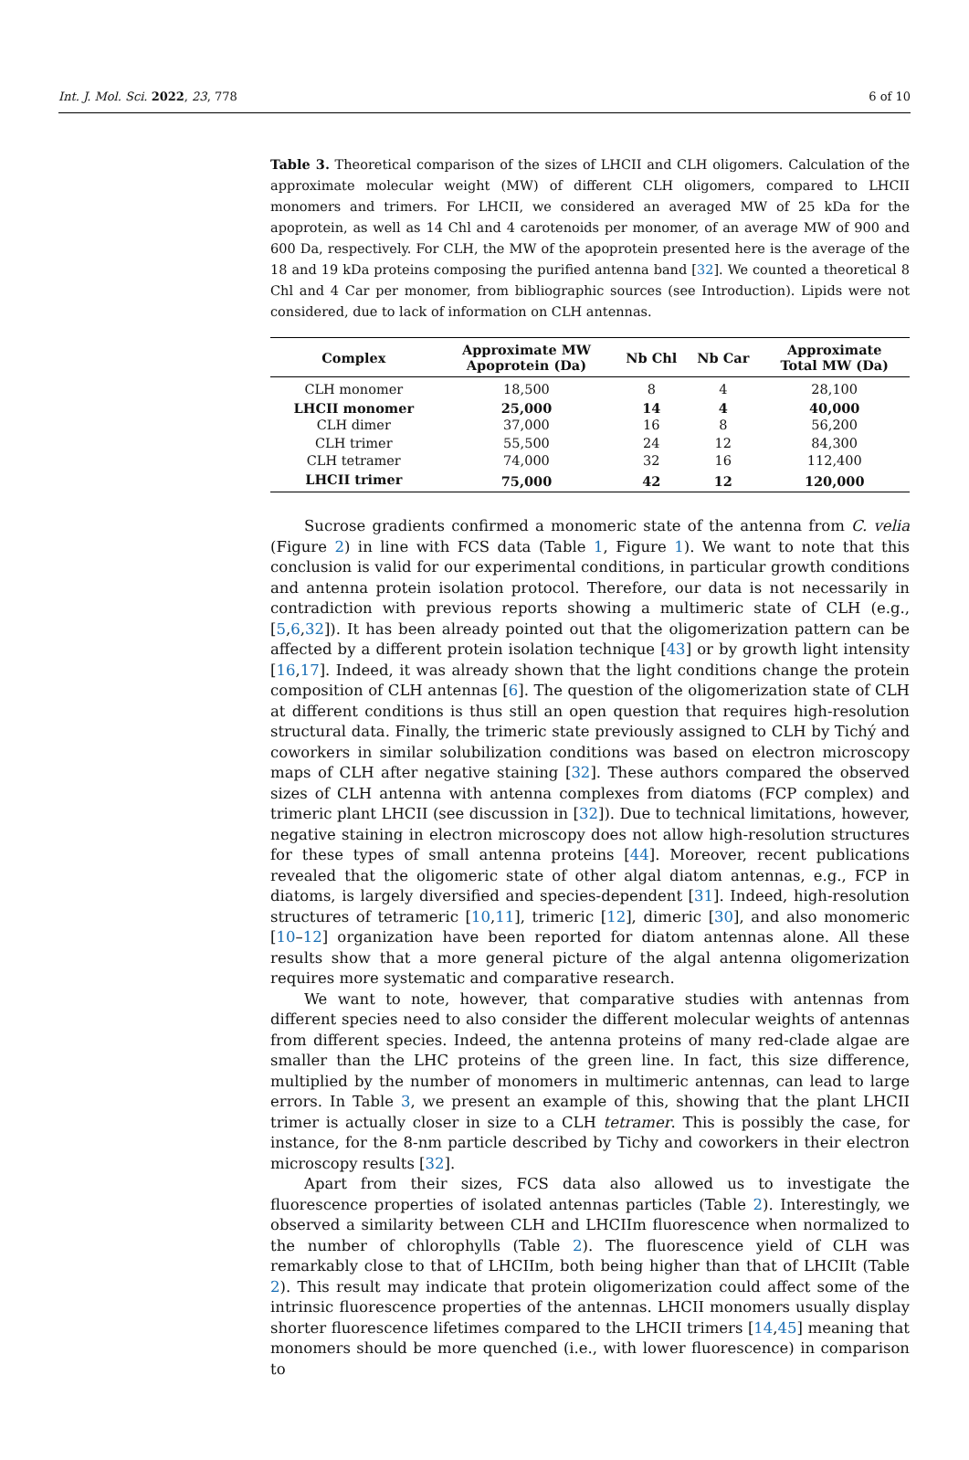Int. J. Mol. Sci. 2022, 23, 778 6 of 10
Table 3. Theoretical comparison of the sizes of LHCII and CLH oligomers. Calculation of the approximate molecular weight (MW) of different CLH oligomers, compared to LHCII monomers and trimers. For LHCII, we considered an averaged MW of 25 kDa for the apoprotein, as well as 14 Chl and 4 carotenoids per monomer, of an average MW of 900 and 600 Da, respectively. For CLH, the MW of the apoprotein presented here is the average of the 18 and 19 kDa proteins composing the purified antenna band [32]. We counted a theoretical 8 Chl and 4 Car per monomer, from bibliographic sources (see Introduction). Lipids were not considered, due to lack of information on CLH antennas.
| Complex | Approximate MW Apoprotein (Da) | Nb Chl | Nb Car | Approximate Total MW (Da) |
| --- | --- | --- | --- | --- |
| CLH monomer | 18,500 | 8 | 4 | 28,100 |
| LHCII monomer | 25,000 | 14 | 4 | 40,000 |
| CLH dimer | 37,000 | 16 | 8 | 56,200 |
| CLH trimer | 55,500 | 24 | 12 | 84,300 |
| CLH tetramer | 74,000 | 32 | 16 | 112,400 |
| LHCII trimer | 75,000 | 42 | 12 | 120,000 |
Sucrose gradients confirmed a monomeric state of the antenna from C. velia (Figure 2) in line with FCS data (Table 1, Figure 1). We want to note that this conclusion is valid for our experimental conditions, in particular growth conditions and antenna protein isolation protocol. Therefore, our data is not necessarily in contradiction with previous reports showing a multimeric state of CLH (e.g., [5,6,32]). It has been already pointed out that the oligomerization pattern can be affected by a different protein isolation technique [43] or by growth light intensity [16,17]. Indeed, it was already shown that the light conditions change the protein composition of CLH antennas [6]. The question of the oligomerization state of CLH at different conditions is thus still an open question that requires high-resolution structural data. Finally, the trimeric state previously assigned to CLH by Tichý and coworkers in similar solubilization conditions was based on electron microscopy maps of CLH after negative staining [32]. These authors compared the observed sizes of CLH antenna with antenna complexes from diatoms (FCP complex) and trimeric plant LHCII (see discussion in [32]). Due to technical limitations, however, negative staining in electron microscopy does not allow high-resolution structures for these types of small antenna proteins [44]. Moreover, recent publications revealed that the oligomeric state of other algal diatom antennas, e.g., FCP in diatoms, is largely diversified and species-dependent [31]. Indeed, high-resolution structures of tetrameric [10,11], trimeric [12], dimeric [30], and also monomeric [10–12] organization have been reported for diatom antennas alone. All these results show that a more general picture of the algal antenna oligomerization requires more systematic and comparative research.
We want to note, however, that comparative studies with antennas from different species need to also consider the different molecular weights of antennas from different species. Indeed, the antenna proteins of many red-clade algae are smaller than the LHC proteins of the green line. In fact, this size difference, multiplied by the number of monomers in multimeric antennas, can lead to large errors. In Table 3, we present an example of this, showing that the plant LHCII trimer is actually closer in size to a CLH tetramer. This is possibly the case, for instance, for the 8-nm particle described by Tichy and coworkers in their electron microscopy results [32].
Apart from their sizes, FCS data also allowed us to investigate the fluorescence properties of isolated antennas particles (Table 2). Interestingly, we observed a similarity between CLH and LHCIIm fluorescence when normalized to the number of chlorophylls (Table 2). The fluorescence yield of CLH was remarkably close to that of LHCIIm, both being higher than that of LHCIIt (Table 2). This result may indicate that protein oligomerization could affect some of the intrinsic fluorescence properties of the antennas. LHCII monomers usually display shorter fluorescence lifetimes compared to the LHCII trimers [14,45] meaning that monomers should be more quenched (i.e., with lower fluorescence) in comparison to